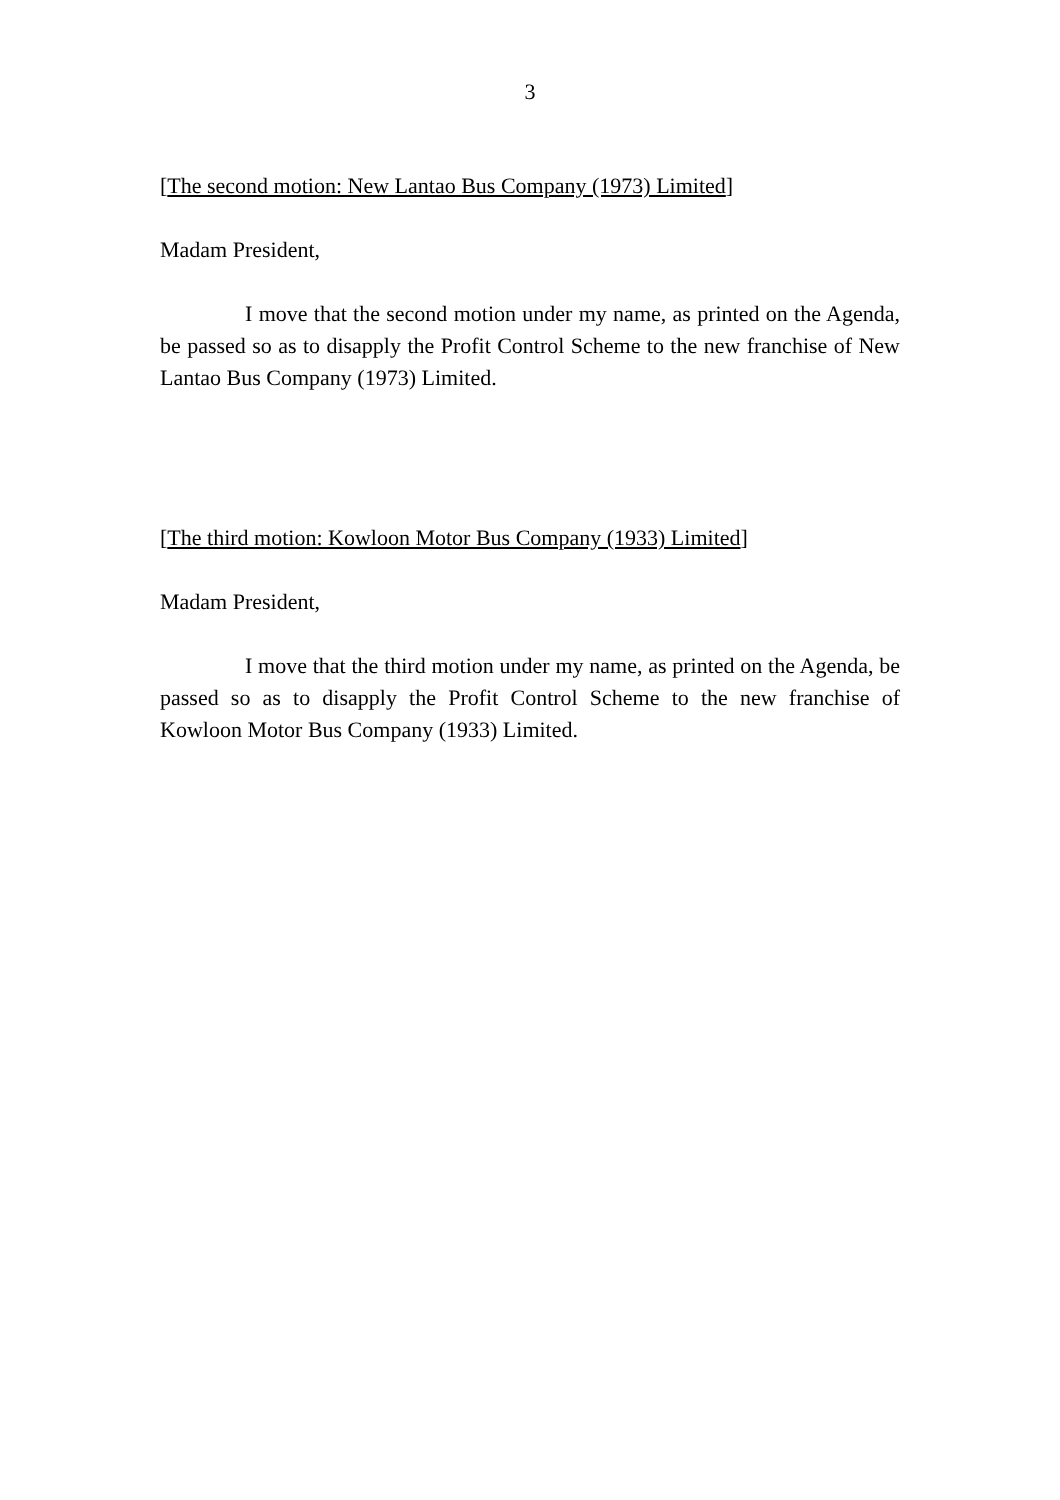3
[The second motion: New Lantao Bus Company (1973) Limited]
Madam President,
I move that the second motion under my name, as printed on the Agenda, be passed so as to disapply the Profit Control Scheme to the new franchise of New Lantao Bus Company (1973) Limited.
[The third motion: Kowloon Motor Bus Company (1933) Limited]
Madam President,
I move that the third motion under my name, as printed on the Agenda, be passed so as to disapply the Profit Control Scheme to the new franchise of Kowloon Motor Bus Company (1933) Limited.